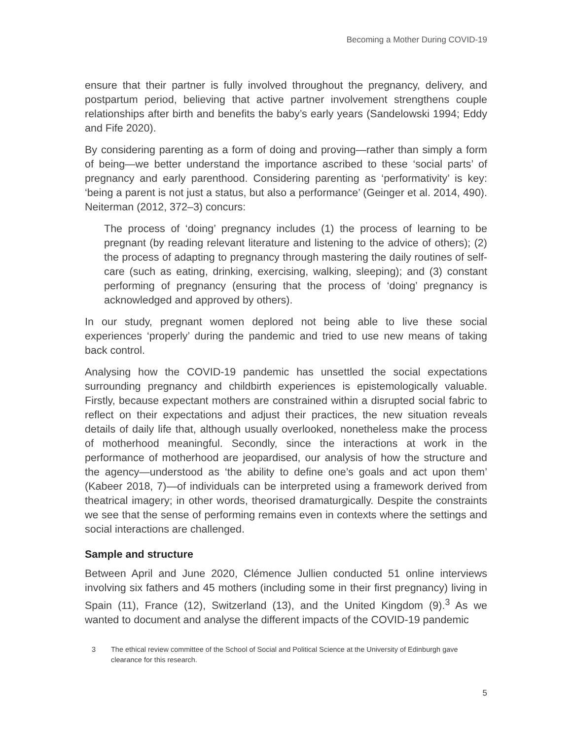Becoming a Mother During COVID-19
ensure that their partner is fully involved throughout the pregnancy, delivery, and postpartum period, believing that active partner involvement strengthens couple relationships after birth and benefits the baby’s early years (Sandelowski 1994; Eddy and Fife 2020).
By considering parenting as a form of doing and proving—rather than simply a form of being—we better understand the importance ascribed to these ‘social parts’ of pregnancy and early parenthood. Considering parenting as ‘performativity’ is key: ‘being a parent is not just a status, but also a performance’ (Geinger et al. 2014, 490). Neiterman (2012, 372–3) concurs:
The process of ‘doing’ pregnancy includes (1) the process of learning to be pregnant (by reading relevant literature and listening to the advice of others); (2) the process of adapting to pregnancy through mastering the daily routines of self-care (such as eating, drinking, exercising, walking, sleeping); and (3) constant performing of pregnancy (ensuring that the process of ‘doing’ pregnancy is acknowledged and approved by others).
In our study, pregnant women deplored not being able to live these social experiences ‘properly’ during the pandemic and tried to use new means of taking back control.
Analysing how the COVID-19 pandemic has unsettled the social expectations surrounding pregnancy and childbirth experiences is epistemologically valuable. Firstly, because expectant mothers are constrained within a disrupted social fabric to reflect on their expectations and adjust their practices, the new situation reveals details of daily life that, although usually overlooked, nonetheless make the process of motherhood meaningful. Secondly, since the interactions at work in the performance of motherhood are jeopardised, our analysis of how the structure and the agency—understood as ‘the ability to define one’s goals and act upon them’ (Kabeer 2018, 7)—of individuals can be interpreted using a framework derived from theatrical imagery; in other words, theorised dramaturgically. Despite the constraints we see that the sense of performing remains even in contexts where the settings and social interactions are challenged.
Sample and structure
Between April and June 2020, Clémence Jullien conducted 51 online interviews involving six fathers and 45 mothers (including some in their first pregnancy) living in Spain (11), France (12), Switzerland (13), and the United Kingdom (9).<sup>3</sup> As we wanted to document and analyse the different impacts of the COVID-19 pandemic
3 The ethical review committee of the School of Social and Political Science at the University of Edinburgh gave clearance for this research.
5